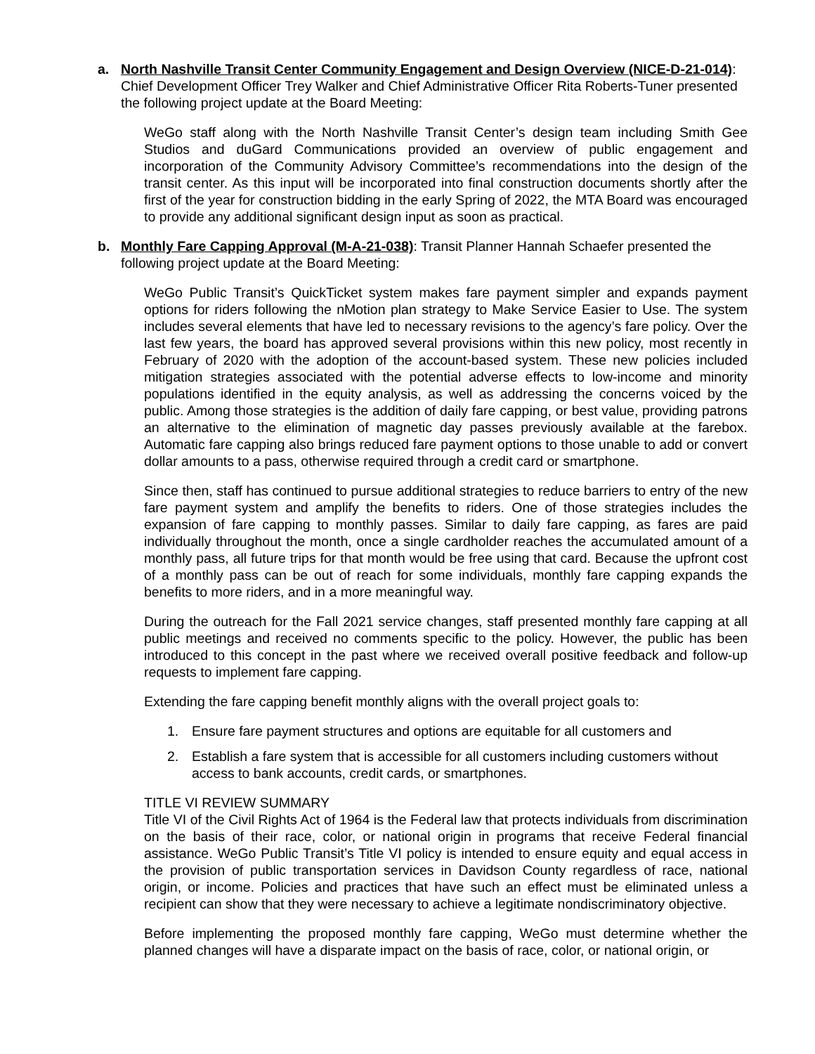a. North Nashville Transit Center Community Engagement and Design Overview (NICE-D-21-014): Chief Development Officer Trey Walker and Chief Administrative Officer Rita Roberts-Tuner presented the following project update at the Board Meeting:
WeGo staff along with the North Nashville Transit Center’s design team including Smith Gee Studios and duGard Communications provided an overview of public engagement and incorporation of the Community Advisory Committee’s recommendations into the design of the transit center. As this input will be incorporated into final construction documents shortly after the first of the year for construction bidding in the early Spring of 2022, the MTA Board was encouraged to provide any additional significant design input as soon as practical.
b. Monthly Fare Capping Approval (M-A-21-038): Transit Planner Hannah Schaefer presented the following project update at the Board Meeting:
WeGo Public Transit’s QuickTicket system makes fare payment simpler and expands payment options for riders following the nMotion plan strategy to Make Service Easier to Use. The system includes several elements that have led to necessary revisions to the agency’s fare policy. Over the last few years, the board has approved several provisions within this new policy, most recently in February of 2020 with the adoption of the account-based system. These new policies included mitigation strategies associated with the potential adverse effects to low-income and minority populations identified in the equity analysis, as well as addressing the concerns voiced by the public. Among those strategies is the addition of daily fare capping, or best value, providing patrons an alternative to the elimination of magnetic day passes previously available at the farebox. Automatic fare capping also brings reduced fare payment options to those unable to add or convert dollar amounts to a pass, otherwise required through a credit card or smartphone.
Since then, staff has continued to pursue additional strategies to reduce barriers to entry of the new fare payment system and amplify the benefits to riders. One of those strategies includes the expansion of fare capping to monthly passes. Similar to daily fare capping, as fares are paid individually throughout the month, once a single cardholder reaches the accumulated amount of a monthly pass, all future trips for that month would be free using that card. Because the upfront cost of a monthly pass can be out of reach for some individuals, monthly fare capping expands the benefits to more riders, and in a more meaningful way.
During the outreach for the Fall 2021 service changes, staff presented monthly fare capping at all public meetings and received no comments specific to the policy. However, the public has been introduced to this concept in the past where we received overall positive feedback and follow-up requests to implement fare capping.
Extending the fare capping benefit monthly aligns with the overall project goals to:
1. Ensure fare payment structures and options are equitable for all customers and
2. Establish a fare system that is accessible for all customers including customers without access to bank accounts, credit cards, or smartphones.
TITLE VI REVIEW SUMMARY
Title VI of the Civil Rights Act of 1964 is the Federal law that protects individuals from discrimination on the basis of their race, color, or national origin in programs that receive Federal financial assistance. WeGo Public Transit’s Title VI policy is intended to ensure equity and equal access in the provision of public transportation services in Davidson County regardless of race, national origin, or income. Policies and practices that have such an effect must be eliminated unless a recipient can show that they were necessary to achieve a legitimate nondiscriminatory objective.
Before implementing the proposed monthly fare capping, WeGo must determine whether the planned changes will have a disparate impact on the basis of race, color, or national origin, or